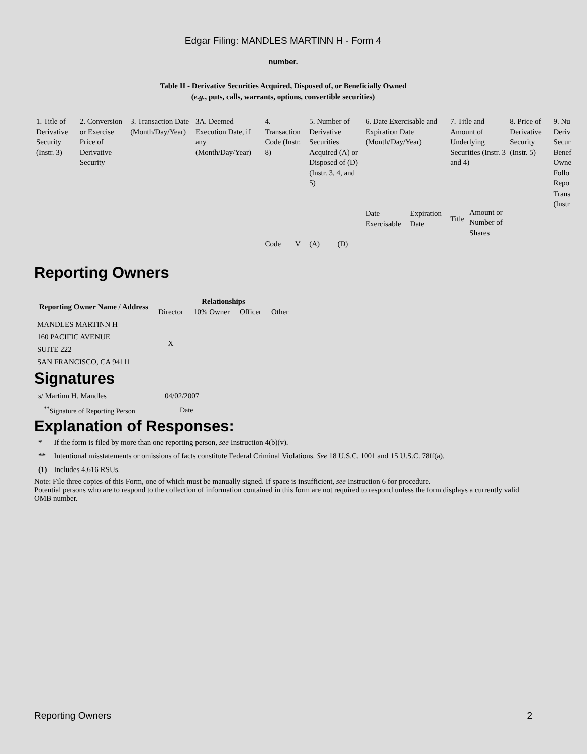Edgar Filing: MANDLES MARTINN H - Form 4
number.
Table II - Derivative Securities Acquired, Disposed of, or Beneficially Owned
(e.g., puts, calls, warrants, options, convertible securities)
| 1. Title of Derivative Security (Instr. 3) | 2. Conversion or Exercise Price of Derivative Security | 3. Transaction Date (Month/Day/Year) | 3A. Deemed Execution Date, if any (Month/Day/Year) | 4. Transaction Code (Instr. 8) | | 5. Number of Derivative Securities Acquired (A) or Disposed of (D) (Instr. 3, 4, and 5) | | 6. Date Exercisable and Expiration Date (Month/Day/Year) | | 7. Title and Amount of Underlying Securities (Instr. 3 and 4) | | 8. Price of Derivative Security (Instr. 5) | 9. Nu Deriv Secur Benef Owne Follo Repo Trans (Instr |
| | | | | Code | V | (A) | (D) | Date Exercisable | Expiration Date | Title | Amount or Number of Shares | | |
Reporting Owners
| Reporting Owner Name / Address | Relationships | | | |
| --- | --- | --- | --- | --- |
| | Director | 10% Owner | Officer | Other |
| MANDLES MARTINN H 160 PACIFIC AVENUE SUITE 222 SAN FRANCISCO, CA 94111 | X | | | |
Signatures
| s/ Martinn H. Mandles | 04/02/2007 |
| <sup>**</sup> Signature of Reporting Person | Date |
Explanation of Responses:
| * | If the form is filed by more than one reporting person, see Instruction 4(b)(v). |
| ** | Intentional misstatements or omissions of facts constitute Federal Criminal Violations. See 18 U.S.C. 1001 and 15 U.S.C. 78ff(a). |
| (1) | Includes 4,616 RSUs. |
Note: File three copies of this Form, one of which must be manually signed. If space is insufficient, see Instruction 6 for procedure.
Potential persons who are to respond to the collection of information contained in this form are not required to respond unless the form displays a currently valid OMB number.
Reporting Owners 2